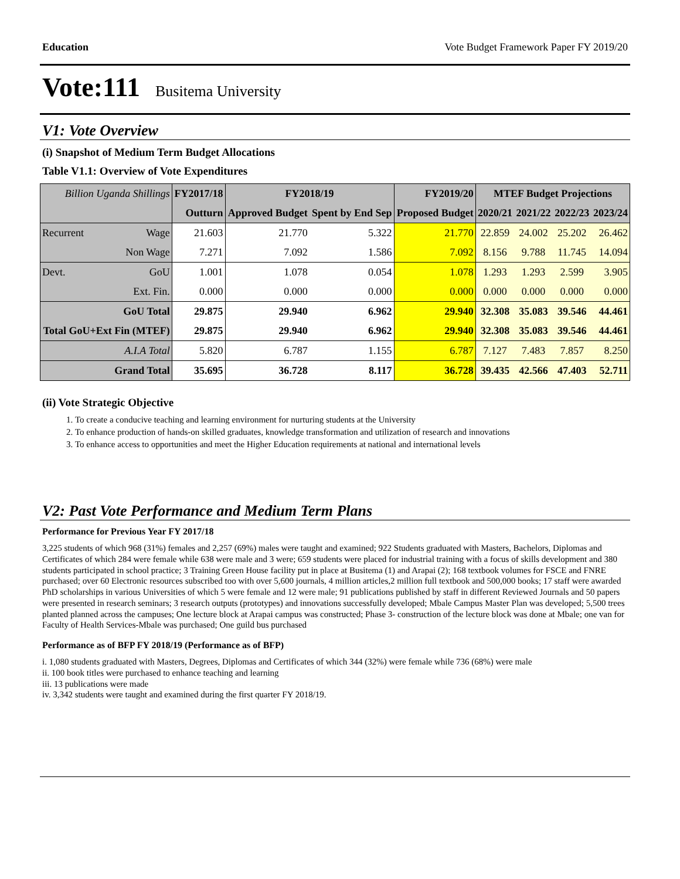Education Vote Budget Framework Paper FY 2019/20
Vote:111 Busitema University
V1: Vote Overview
(i) Snapshot of Medium Term Budget Allocations
Table V1.1: Overview of Vote Expenditures
| Billion Uganda Shillings | | FY2017/18 | FY2018/19 | | FY2019/20 | MTEF Budget Projections | | | |
| --- | --- | --- | --- | --- | --- | --- | --- | --- | --- |
| | | Outturn | Approved Budget | Spent by End Sep | Proposed Budget | 2020/21 | 2021/22 | 2022/23 | 2023/24 |
| Recurrent | Wage | 21.603 | 21.770 | 5.322 | 21.770 | 22.859 | 24.002 | 25.202 | 26.462 |
| | Non Wage | 7.271 | 7.092 | 1.586 | 7.092 | 8.156 | 9.788 | 11.745 | 14.094 |
| Devt. | GoU | 1.001 | 1.078 | 0.054 | 1.078 | 1.293 | 1.293 | 2.599 | 3.905 |
| | Ext. Fin. | 0.000 | 0.000 | 0.000 | 0.000 | 0.000 | 0.000 | 0.000 | 0.000 |
| GoU Total | | 29.875 | 29.940 | 6.962 | 29.940 | 32.308 | 35.083 | 39.546 | 44.461 |
| Total GoU+Ext Fin (MTEF) | | 29.875 | 29.940 | 6.962 | 29.940 | 32.308 | 35.083 | 39.546 | 44.461 |
| A.I.A Total | | 5.820 | 6.787 | 1.155 | 6.787 | 7.127 | 7.483 | 7.857 | 8.250 |
| Grand Total | | 35.695 | 36.728 | 8.117 | 36.728 | 39.435 | 42.566 | 47.403 | 52.711 |
(ii) Vote Strategic Objective
1. To create a conducive teaching and learning environment for nurturing students at the University
2. To enhance production of hands-on skilled graduates, knowledge transformation and utilization of research and innovations
3. To enhance access to opportunities and meet the Higher Education requirements at national and international levels
V2: Past Vote Performance and Medium Term Plans
Performance for Previous Year FY 2017/18
3,225 students of which 968 (31%) females and 2,257 (69%) males were taught and examined; 922 Students graduated with Masters, Bachelors, Diplomas and Certificates of which 284 were female while 638 were male and 3 were; 659 students were placed for industrial training with a focus of skills development and 380 students participated in school practice; 3 Training Green House facility put in place at Busitema (1) and Arapai (2); 168 textbook volumes for FSCE and FNRE purchased; over 60 Electronic resources subscribed too with over 5,600 journals, 4 million articles,2 million full textbook and 500,000 books; 17 staff were awarded PhD scholarships in various Universities of which 5 were female and 12 were male; 91 publications published by staff in different Reviewed Journals and 50 papers were presented in research seminars; 3 research outputs (prototypes) and innovations successfully developed; Mbale Campus Master Plan was developed; 5,500 trees planted planned across the campuses; One lecture block at Arapai campus was constructed; Phase 3- construction of the lecture block was done at Mbale; one van for Faculty of Health Services-Mbale was purchased; One guild bus purchased
Performance as of BFP FY 2018/19 (Performance as of BFP)
i. 1,080 students graduated with Masters, Degrees, Diplomas and Certificates of which 344 (32%) were female while 736 (68%) were male
ii. 100 book titles were purchased to enhance teaching and learning
iii. 13 publications were made
iv. 3,342 students were taught and examined during the first quarter FY 2018/19.